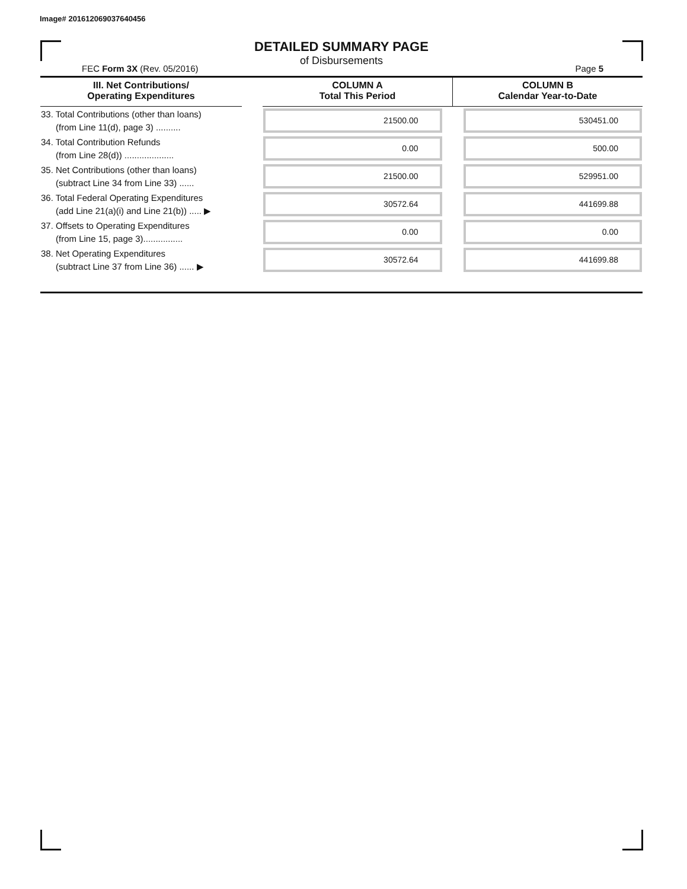Image# 201612069037640456
DETAILED SUMMARY PAGE
of Disbursements
FEC Form 3X (Rev. 05/2016) Page 5
| III. Net Contributions/ Operating Expenditures | | COLUMN A Total This Period | COLUMN B Calendar Year-to-Date |
| --- | --- | --- | --- |
| 33. Total Contributions (other than loans) (from Line 11(d), page 3) .......... | | 21500.00 | 530451.00 |
| 34. Total Contribution Refunds (from Line 28(d)) .................... | | 0.00 | 500.00 |
| 35. Net Contributions (other than loans) (subtract Line 34 from Line 33) ...... | | 21500.00 | 529951.00 |
| 36. Total Federal Operating Expenditures (add Line 21(a)(i) and Line 21(b)) ..... ▶ | | 30572.64 | 441699.88 |
| 37. Offsets to Operating Expenditures (from Line 15, page 3)................ | | 0.00 | 0.00 |
| 38. Net Operating Expenditures (subtract Line 37 from Line 36) ...... ▶ | | 30572.64 | 441699.88 |